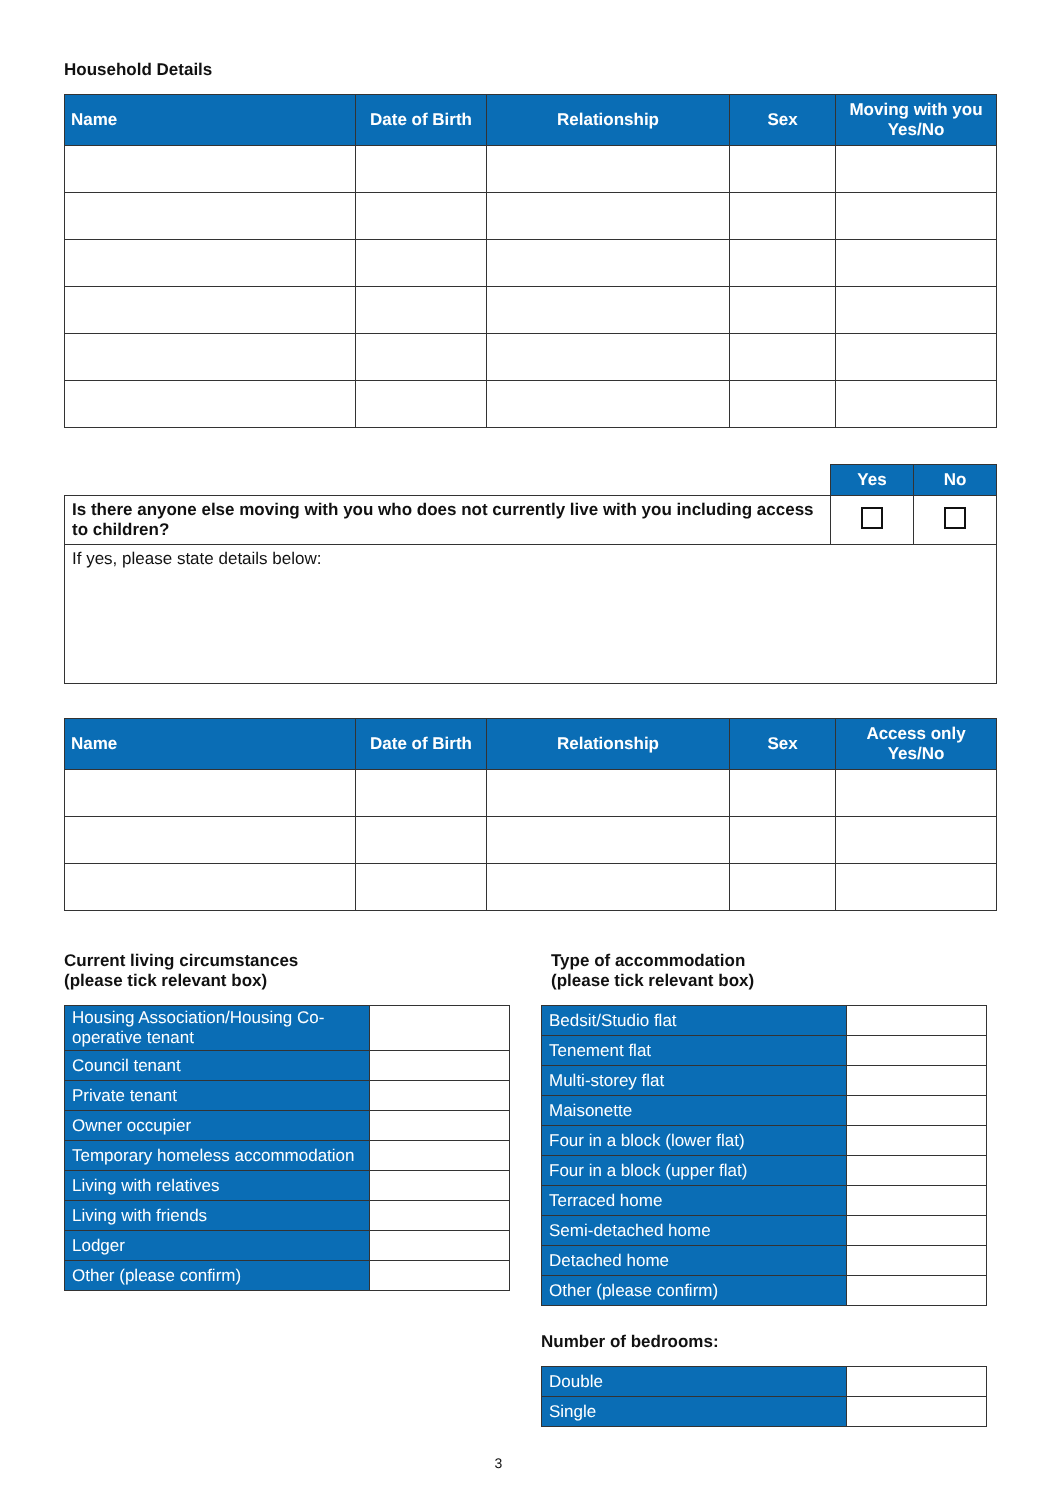Household Details
| Name | Date of Birth | Relationship | Sex | Moving with you Yes/No |
| --- | --- | --- | --- | --- |
| | Yes | No |
| Is there anyone else moving with you who does not currently live with you including access to children? | | |
| If yes, please state details below: | | |
| Name | Date of Birth | Relationship | Sex | Access only Yes/No |
| --- | --- | --- | --- | --- |
Current living circumstances
(please tick relevant box)
| Housing Association/Housing Co-operative tenant | |
| Council tenant | |
| Private tenant | |
| Owner occupier | |
| Temporary homeless accommodation | |
| Living with relatives | |
| Living with friends | |
| Lodger | |
| Other (please confirm) | |
Type of accommodation
(please tick relevant box)
| Bedsit/Studio flat | |
| Tenement flat | |
| Multi-storey flat | |
| Maisonette | |
| Four in a block (lower flat) | |
| Four in a block (upper flat) | |
| Terraced home | |
| Semi-detached home | |
| Detached home | |
| Other (please confirm) | |
Number of bedrooms:
| Double | |
| Single | |
3